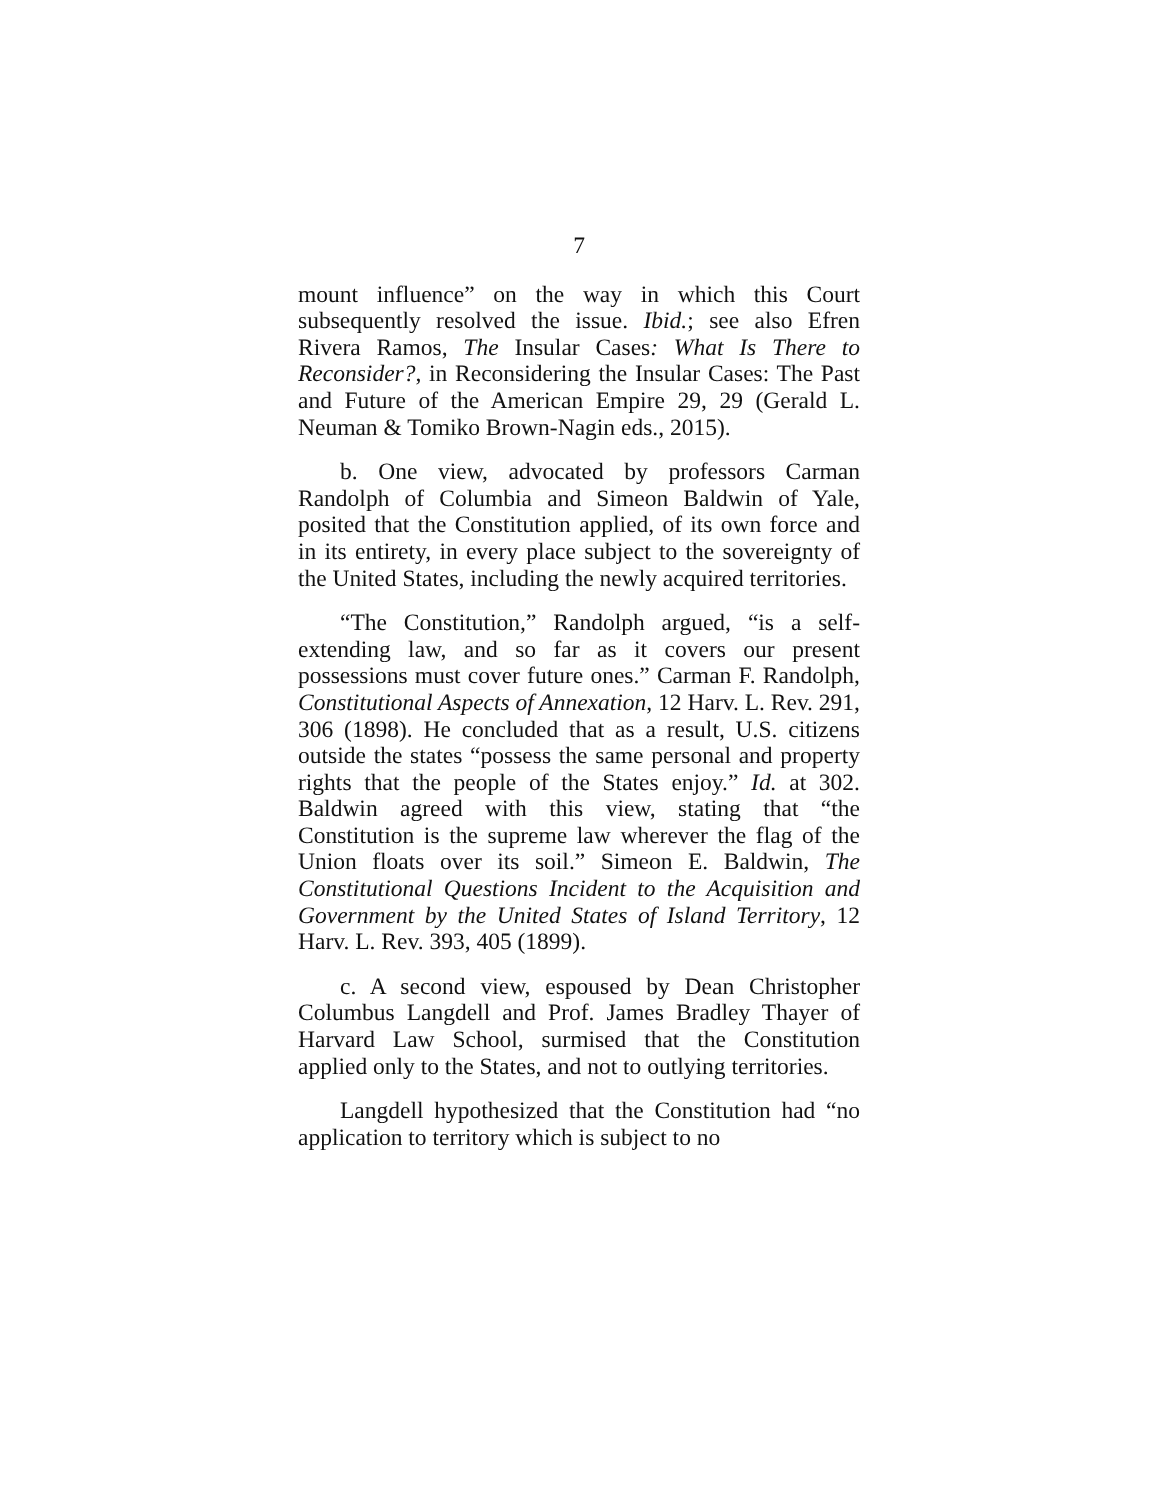7
mount influence” on the way in which this Court subsequently resolved the issue. Ibid.; see also Efren Rivera Ramos, The Insular Cases: What Is There to Reconsider?, in Reconsidering the Insular Cases: The Past and Future of the American Empire 29, 29 (Gerald L. Neuman & Tomiko Brown-Nagin eds., 2015).
b. One view, advocated by professors Carman Randolph of Columbia and Simeon Baldwin of Yale, posited that the Constitution applied, of its own force and in its entirety, in every place subject to the sovereignty of the United States, including the newly acquired territories.
“The Constitution,” Randolph argued, “is a self-extending law, and so far as it covers our present possessions must cover future ones.” Carman F. Randolph, Constitutional Aspects of Annexation, 12 Harv. L. Rev. 291, 306 (1898). He concluded that as a result, U.S. citizens outside the states “possess the same personal and property rights that the people of the States enjoy.” Id. at 302. Baldwin agreed with this view, stating that “the Constitution is the supreme law wherever the flag of the Union floats over its soil.” Simeon E. Baldwin, The Constitutional Questions Incident to the Acquisition and Government by the United States of Island Territory, 12 Harv. L. Rev. 393, 405 (1899).
c. A second view, espoused by Dean Christopher Columbus Langdell and Prof. James Bradley Thayer of Harvard Law School, surmised that the Constitution applied only to the States, and not to outlying territories.
Langdell hypothesized that the Constitution had “no application to territory which is subject to no